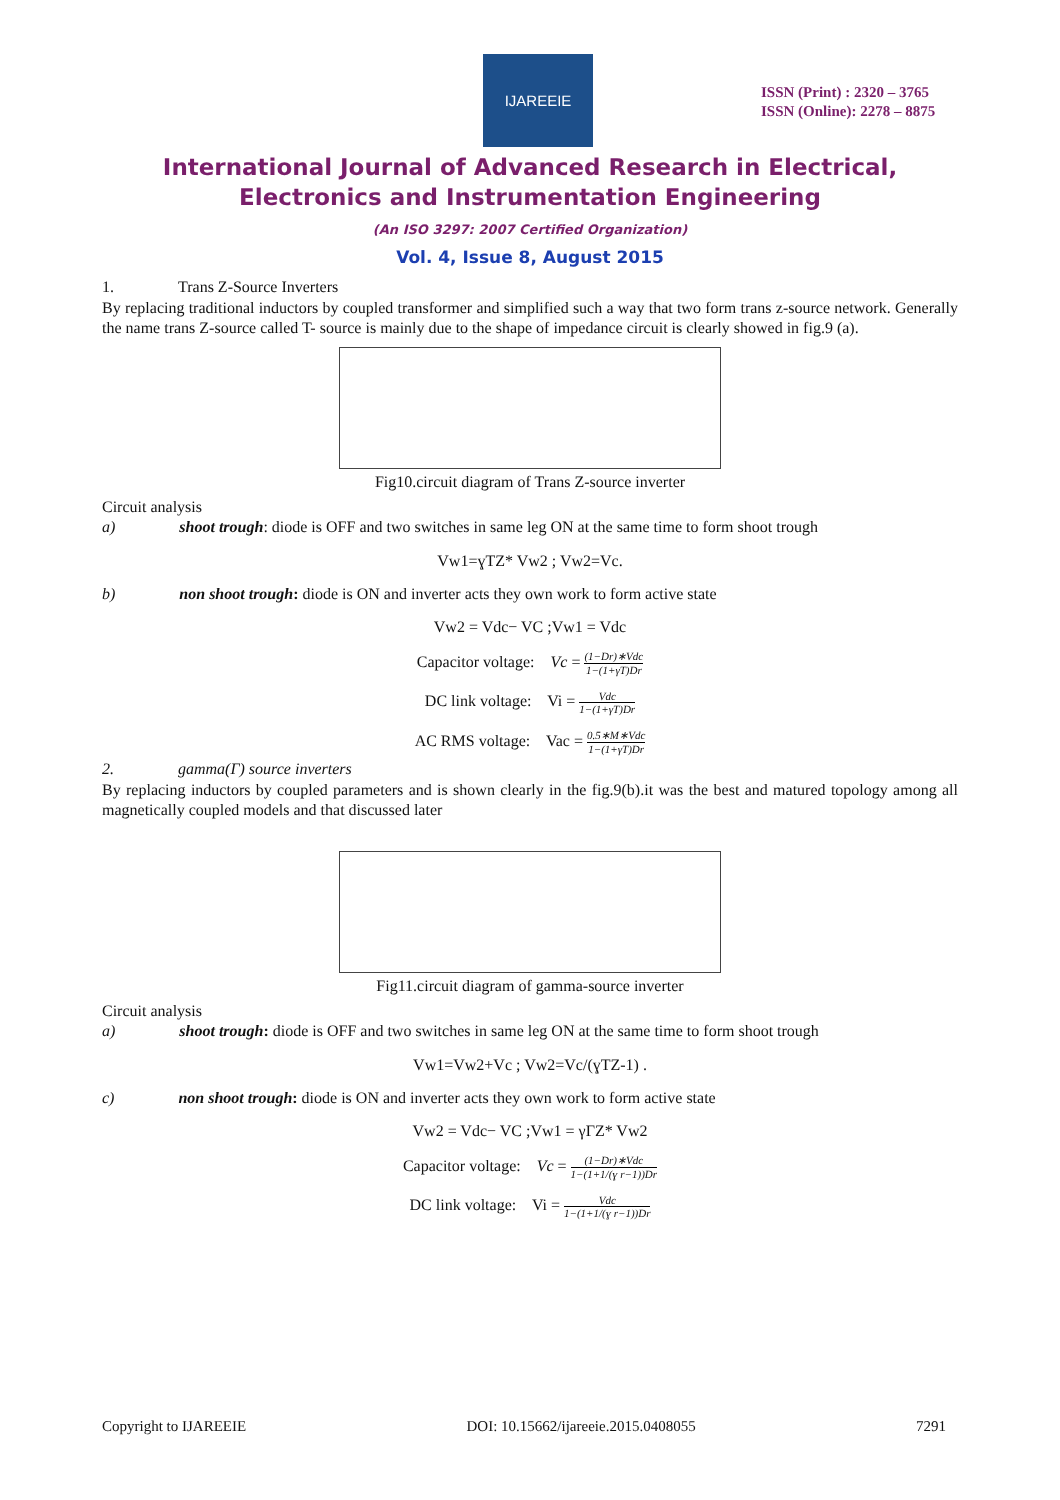IJAREEIE
ISSN (Print) : 2320 – 3765
ISSN (Online): 2278 – 8875
International Journal of Advanced Research in Electrical,
Electronics and Instrumentation Engineering
(An ISO 3297: 2007 Certified Organization)
Vol. 4, Issue 8, August 2015
1. Trans Z-Source Inverters
By replacing traditional inductors by coupled transformer and simplified such a way that two form trans z-source network. Generally the name trans Z-source called T- source is mainly due to the shape of impedance circuit is clearly showed in fig.9 (a).
Fig10.circuit diagram of Trans Z-source inverter
Circuit analysis
a) shoot trough: diode is OFF and two switches in same leg ON at the same time to form shoot trough
Vw1=ɣTZ* Vw2 ; Vw2=Vc.
b) non shoot trough: diode is ON and inverter acts they own work to form active state
Vw2 = Vdc− VC ;Vw1 = Vdc
Capacitor voltage: Vc = (1−Dr)∗Vdc 1−(1+γT)Dr
DC link voltage: Vi = Vdc 1−(1+γT)Dr
AC RMS voltage: Vac = 0.5∗M∗Vdc 1−(1+γT)Dr
2. gamma(Γ) source inverters
By replacing inductors by coupled parameters and is shown clearly in the fig.9(b).it was the best and matured topology among all magnetically coupled models and that discussed later
Fig11.circuit diagram of gamma-source inverter
Circuit analysis
a) shoot trough: diode is OFF and two switches in same leg ON at the same time to form shoot trough
Vw1=Vw2+Vc ; Vw2=Vc/(ɣTZ-1) .
c) non shoot trough: diode is ON and inverter acts they own work to form active state
Vw2 = Vdc− VC ;Vw1 = γΓZ* Vw2
Capacitor voltage: Vc = (1−Dr)∗Vdc 1−(1+1/(ɣ r−1))Dr
DC link voltage: Vi = Vdc 1−(1+1/(ɣ r−1))Dr
Copyright to IJAREEIE DOI: 10.15662/ijareeie.2015.0408055 7291